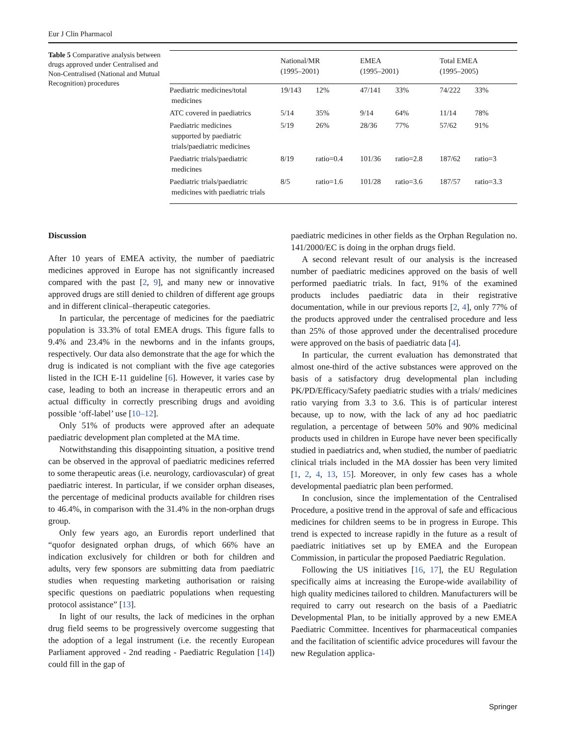Eur J Clin Pharmacol
Table 5 Comparative analysis between drugs approved under Centralised and Non-Centralised (National and Mutual Recognition) procedures
| | National/MR (1995–2001) | | EMEA (1995–2001) | | Total EMEA (1995–2005) | |
| --- | --- | --- | --- | --- | --- | --- |
| Paediatric medicines/total medicines | 19/143 | 12% | 47/141 | 33% | 74/222 | 33% |
| ATC covered in paediatrics | 5/14 | 35% | 9/14 | 64% | 11/14 | 78% |
| Paediatric medicines supported by paediatric trials/paediatric medicines | 5/19 | 26% | 28/36 | 77% | 57/62 | 91% |
| Paediatric trials/paediatric medicines | 8/19 | ratio=0.4 | 101/36 | ratio=2.8 | 187/62 | ratio=3 |
| Paediatric trials/paediatric medicines with paediatric trials | 8/5 | ratio=1.6 | 101/28 | ratio=3.6 | 187/57 | ratio=3.3 |
Discussion
After 10 years of EMEA activity, the number of paediatric medicines approved in Europe has not significantly increased compared with the past [2, 9], and many new or innovative approved drugs are still denied to children of different age groups and in different clinical–therapeutic categories.
In particular, the percentage of medicines for the paediatric population is 33.3% of total EMEA drugs. This figure falls to 9.4% and 23.4% in the newborns and in the infants groups, respectively. Our data also demonstrate that the age for which the drug is indicated is not compliant with the five age categories listed in the ICH E-11 guideline [6]. However, it varies case by case, leading to both an increase in therapeutic errors and an actual difficulty in correctly prescribing drugs and avoiding possible ‘off-label’ use [10–12].
Only 51% of products were approved after an adequate paediatric development plan completed at the MA time.
Notwithstanding this disappointing situation, a positive trend can be observed in the approval of paediatric medicines referred to some therapeutic areas (i.e. neurology, cardiovascular) of great paediatric interest. In particular, if we consider orphan diseases, the percentage of medicinal products available for children rises to 46.4%, in comparison with the 31.4% in the non-orphan drugs group.
Only few years ago, an Eurordis report underlined that “quofor designated orphan drugs, of which 66% have an indication exclusively for children or both for children and adults, very few sponsors are submitting data from paediatric studies when requesting marketing authorisation or raising specific questions on paediatric populations when requesting protocol assistance” [13].
In light of our results, the lack of medicines in the orphan drug field seems to be progressively overcome suggesting that the adoption of a legal instrument (i.e. the recently European Parliament approved - 2nd reading - Paediatric Regulation [14]) could fill in the gap of
paediatric medicines in other fields as the Orphan Regulation no. 141/2000/EC is doing in the orphan drugs field.
A second relevant result of our analysis is the increased number of paediatric medicines approved on the basis of well performed paediatric trials. In fact, 91% of the examined products includes paediatric data in their registrative documentation, while in our previous reports [2, 4], only 77% of the products approved under the centralised procedure and less than 25% of those approved under the decentralised procedure were approved on the basis of paediatric data [4].
In particular, the current evaluation has demonstrated that almost one-third of the active substances were approved on the basis of a satisfactory drug developmental plan including PK/PD/Efficacy/Safety paediatric studies with a trials/ medicines ratio varying from 3.3 to 3.6. This is of particular interest because, up to now, with the lack of any ad hoc paediatric regulation, a percentage of between 50% and 90% medicinal products used in children in Europe have never been specifically studied in paediatrics and, when studied, the number of paediatric clinical trials included in the MA dossier has been very limited [1, 2, 4, 13, 15]. Moreover, in only few cases has a whole developmental paediatric plan been performed.
In conclusion, since the implementation of the Centralised Procedure, a positive trend in the approval of safe and efficacious medicines for children seems to be in progress in Europe. This trend is expected to increase rapidly in the future as a result of paediatric initiatives set up by EMEA and the European Commission, in particular the proposed Paediatric Regulation.
Following the US initiatives [16, 17], the EU Regulation specifically aims at increasing the Europe-wide availability of high quality medicines tailored to children. Manufacturers will be required to carry out research on the basis of a Paediatric Developmental Plan, to be initially approved by a new EMEA Paediatric Committee. Incentives for pharmaceutical companies and the facilitation of scientific advice procedures will favour the new Regulation applica-
Springer